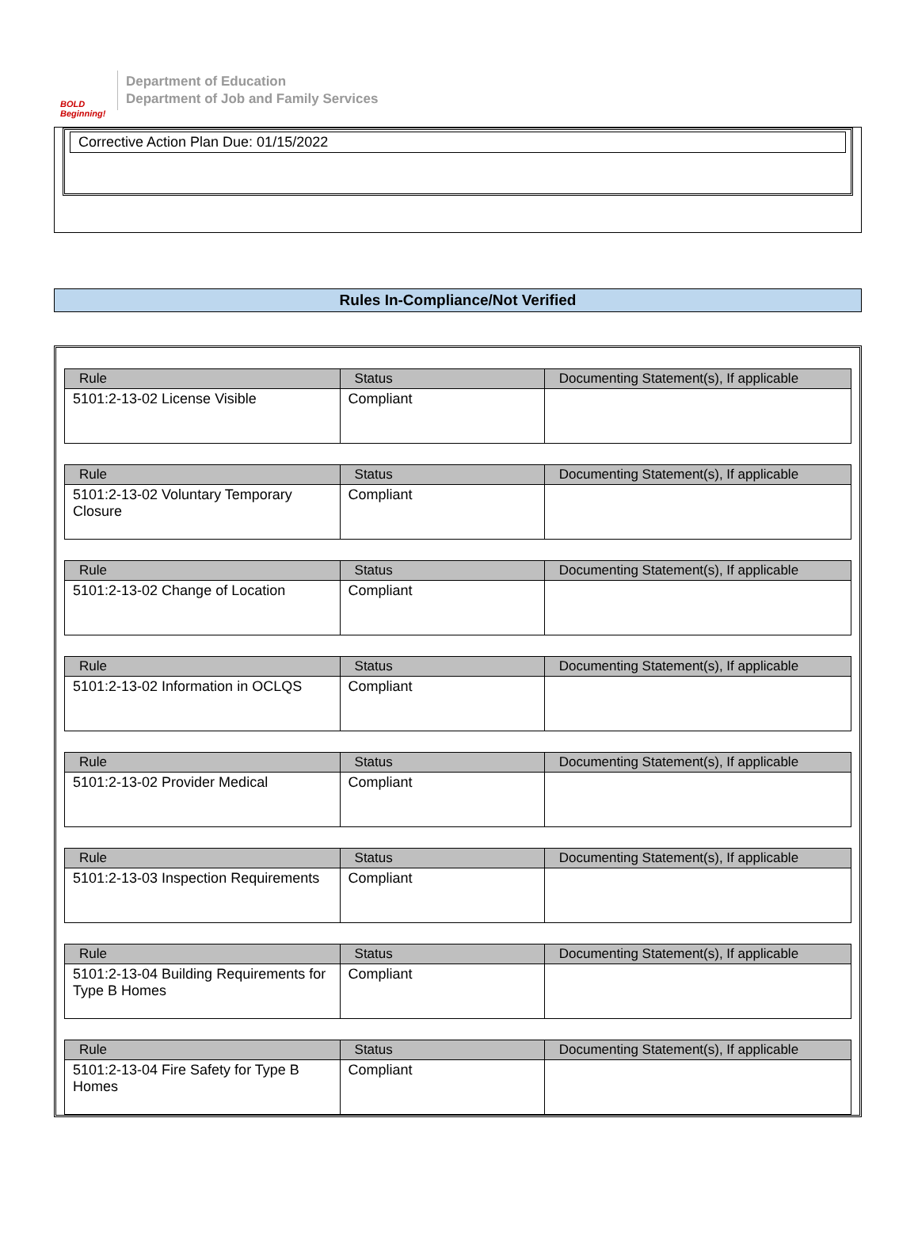BOLD Beginning!
Department of Education
Department of Job and Family Services
Corrective Action Plan Due: 01/15/2022
Rules In-Compliance/Not Verified
| Rule | Status | Documenting Statement(s), If applicable |
| --- | --- | --- |
| 5101:2-13-02 License Visible | Compliant | |
| Rule | Status | Documenting Statement(s), If applicable |
| --- | --- | --- |
| 5101:2-13-02 Voluntary Temporary Closure | Compliant | |
| Rule | Status | Documenting Statement(s), If applicable |
| --- | --- | --- |
| 5101:2-13-02 Change of Location | Compliant | |
| Rule | Status | Documenting Statement(s), If applicable |
| --- | --- | --- |
| 5101:2-13-02 Information in OCLQS | Compliant | |
| Rule | Status | Documenting Statement(s), If applicable |
| --- | --- | --- |
| 5101:2-13-02 Provider Medical | Compliant | |
| Rule | Status | Documenting Statement(s), If applicable |
| --- | --- | --- |
| 5101:2-13-03 Inspection Requirements | Compliant | |
| Rule | Status | Documenting Statement(s), If applicable |
| --- | --- | --- |
| 5101:2-13-04 Building Requirements for Type B Homes | Compliant | |
| Rule | Status | Documenting Statement(s), If applicable |
| --- | --- | --- |
| 5101:2-13-04 Fire Safety for Type B Homes | Compliant | |